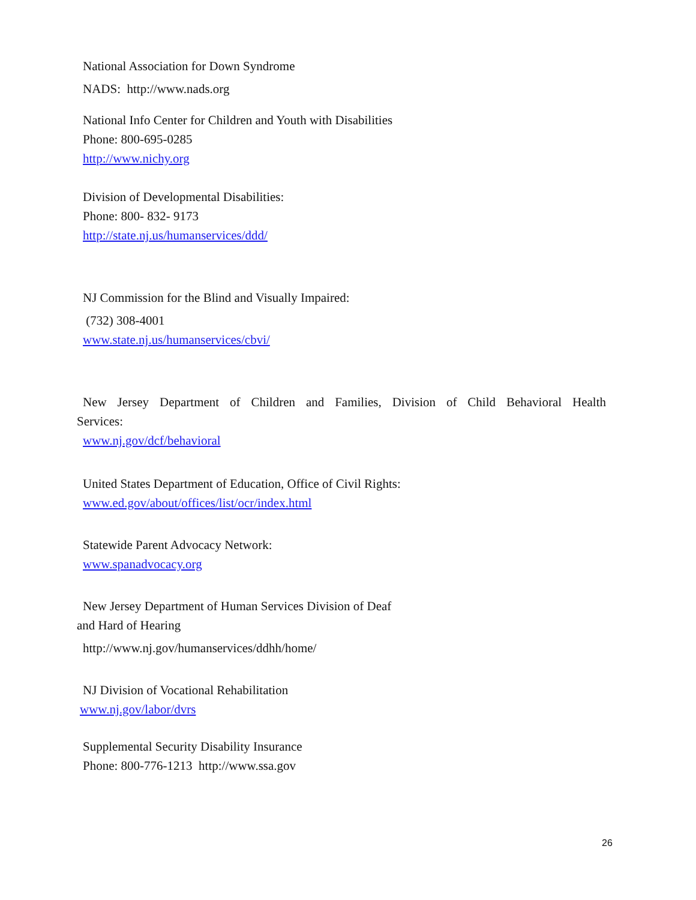National Association for Down Syndrome
NADS: http://www.nads.org
National Info Center for Children and Youth with Disabilities
Phone: 800-695-0285
http://www.nichy.org
Division of Developmental Disabilities:
Phone: 800- 832- 9173
http://state.nj.us/humanservices/ddd/
NJ Commission for the Blind and Visually Impaired:
(732) 308-4001
www.state.nj.us/humanservices/cbvi/
New Jersey Department of Children and Families, Division of Child Behavioral Health
Services:
www.nj.gov/dcf/behavioral
United States Department of Education, Office of Civil Rights:
www.ed.gov/about/offices/list/ocr/index.html
Statewide Parent Advocacy Network:
www.spanadvocacy.org
New Jersey Department of Human Services Division of Deaf
and Hard of Hearing
http://www.nj.gov/humanservices/ddhh/home/
NJ Division of Vocational Rehabilitation
www.nj.gov/labor/dvrs
Supplemental Security Disability Insurance
Phone: 800-776-1213 http://www.ssa.gov
26